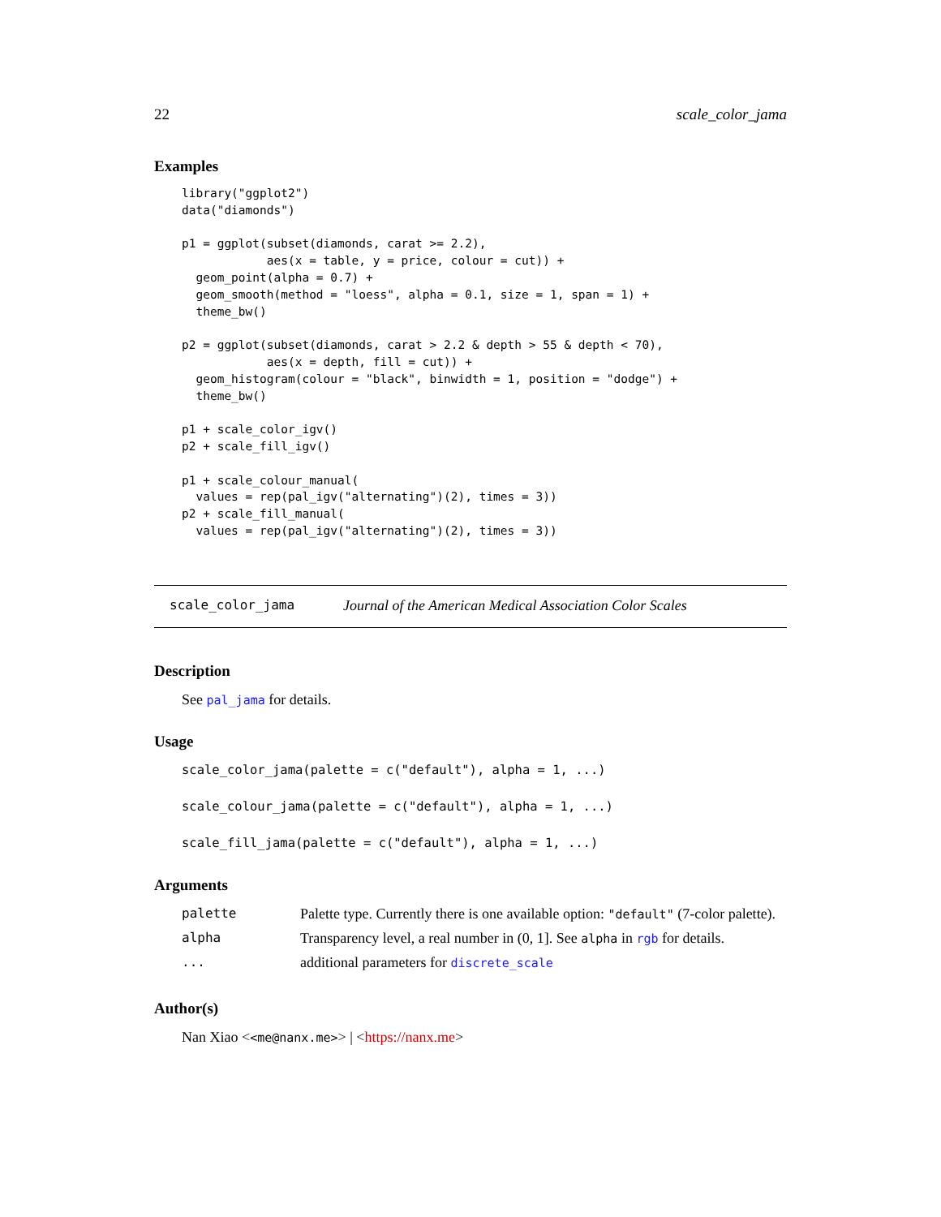22 scale_color_jama
Examples
library("ggplot2")
data("diamonds")

p1 = ggplot(subset(diamonds, carat >= 2.2),
            aes(x = table, y = price, colour = cut)) +
  geom_point(alpha = 0.7) +
  geom_smooth(method = "loess", alpha = 0.1, size = 1, span = 1) +
  theme_bw()

p2 = ggplot(subset(diamonds, carat > 2.2 & depth > 55 & depth < 70),
            aes(x = depth, fill = cut)) +
  geom_histogram(colour = "black", binwidth = 1, position = "dodge") +
  theme_bw()

p1 + scale_color_igv()
p2 + scale_fill_igv()

p1 + scale_colour_manual(
  values = rep(pal_igv("alternating")(2), times = 3))
p2 + scale_fill_manual(
  values = rep(pal_igv("alternating")(2), times = 3))
scale_color_jama Journal of the American Medical Association Color Scales
Description
See pal_jama for details.
Usage
scale_color_jama(palette = c("default"), alpha = 1, ...)
scale_colour_jama(palette = c("default"), alpha = 1, ...)
scale_fill_jama(palette = c("default"), alpha = 1, ...)
Arguments
| palette | Palette type. Currently there is one available option: "default" (7-color palette). |
| alpha | Transparency level, a real number in (0, 1]. See alpha in rgb for details. |
| ... | additional parameters for discrete_scale |
Author(s)
Nan Xiao <<me@nanx.me>> | <https://nanx.me>